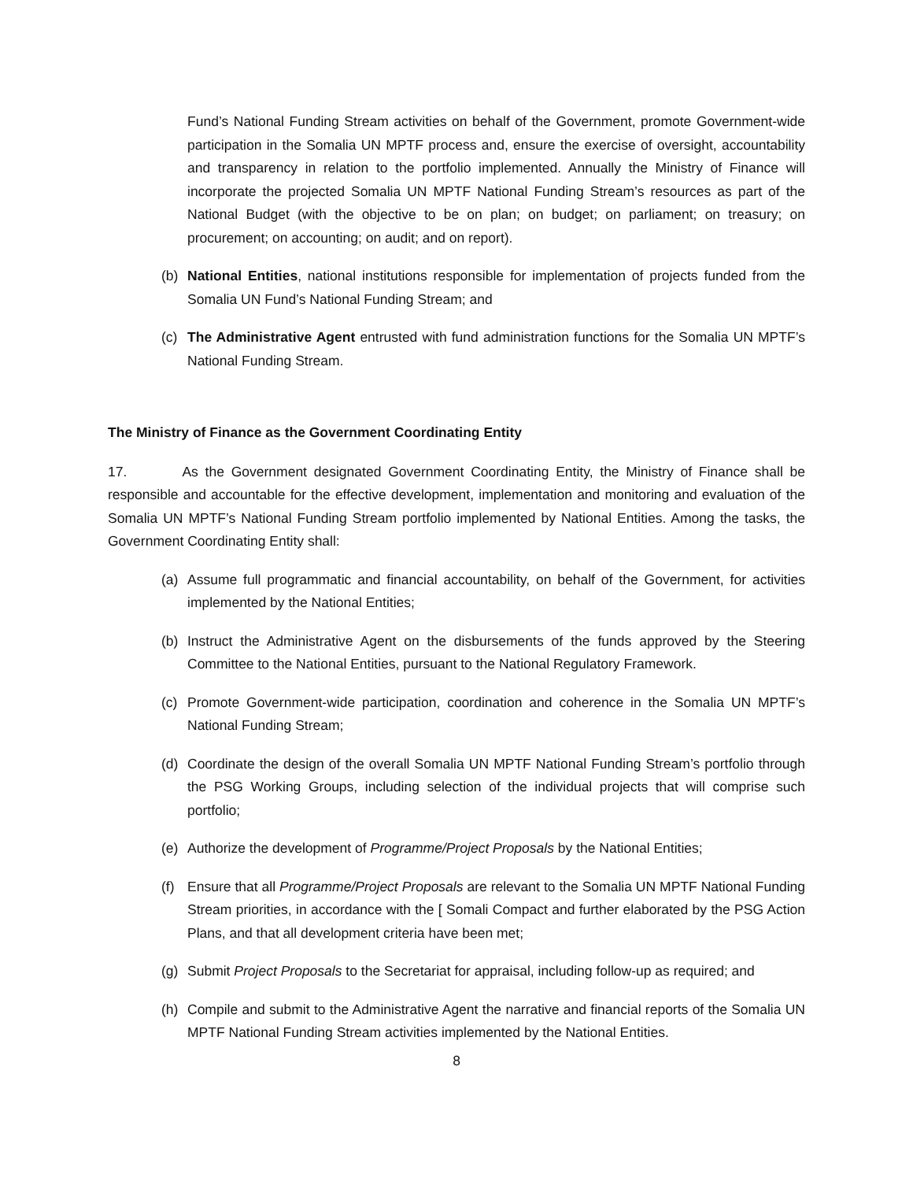Fund’s National Funding Stream activities on behalf of the Government, promote Government-wide participation in the Somalia UN MPTF process and, ensure the exercise of oversight, accountability and transparency in relation to the portfolio implemented. Annually the Ministry of Finance will incorporate the projected Somalia UN MPTF National Funding Stream’s resources as part of the National Budget (with the objective to be on plan; on budget; on parliament; on treasury; on procurement; on accounting; on audit; and on report).
(b) National Entities, national institutions responsible for implementation of projects funded from the Somalia UN Fund’s National Funding Stream; and
(c) The Administrative Agent entrusted with fund administration functions for the Somalia UN MPTF’s National Funding Stream.
The Ministry of Finance as the Government Coordinating Entity
17. As the Government designated Government Coordinating Entity, the Ministry of Finance shall be responsible and accountable for the effective development, implementation and monitoring and evaluation of the Somalia UN MPTF’s National Funding Stream portfolio implemented by National Entities. Among the tasks, the Government Coordinating Entity shall:
(a) Assume full programmatic and financial accountability, on behalf of the Government, for activities implemented by the National Entities;
(b) Instruct the Administrative Agent on the disbursements of the funds approved by the Steering Committee to the National Entities, pursuant to the National Regulatory Framework.
(c) Promote Government-wide participation, coordination and coherence in the Somalia UN MPTF’s National Funding Stream;
(d) Coordinate the design of the overall Somalia UN MPTF National Funding Stream’s portfolio through the PSG Working Groups, including selection of the individual projects that will comprise such portfolio;
(e) Authorize the development of Programme/Project Proposals by the National Entities;
(f) Ensure that all Programme/Project Proposals are relevant to the Somalia UN MPTF National Funding Stream priorities, in accordance with the [ Somali Compact and further elaborated by the PSG Action Plans, and that all development criteria have been met;
(g) Submit Project Proposals to the Secretariat for appraisal, including follow-up as required; and
(h) Compile and submit to the Administrative Agent the narrative and financial reports of the Somalia UN MPTF National Funding Stream activities implemented by the National Entities.
8